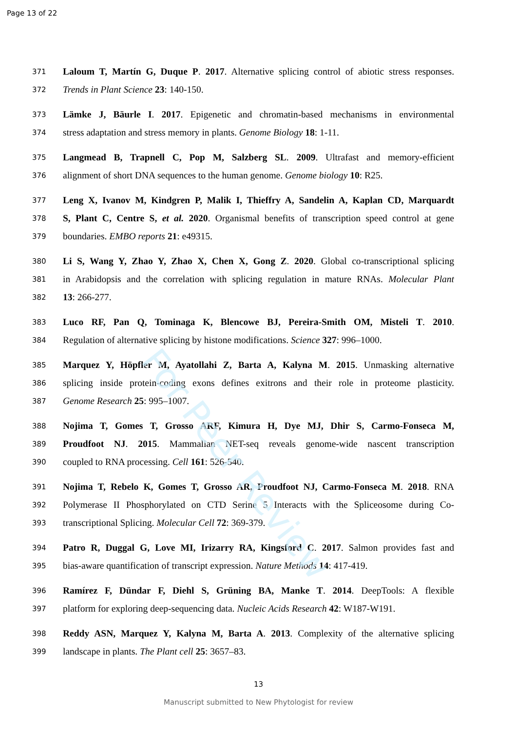Page 13 of 22
371 Laloum T, Martín G, Duque P. 2017. Alternative splicing control of abiotic stress responses.
372 Trends in Plant Science 23: 140-150.
373 Lämke J, Bäurle I. 2017. Epigenetic and chromatin-based mechanisms in environmental
374 stress adaptation and stress memory in plants. Genome Biology 18: 1-11.
375 Langmead B, Trapnell C, Pop M, Salzberg SL. 2009. Ultrafast and memory-efficient
376 alignment of short DNA sequences to the human genome. Genome biology 10: R25.
377 Leng X, Ivanov M, Kindgren P, Malik I, Thieffry A, Sandelin A, Kaplan CD, Marquardt
378 S, Plant C, Centre S, et al. 2020. Organismal benefits of transcription speed control at gene
379 boundaries. EMBO reports 21: e49315.
380 Li S, Wang Y, Zhao Y, Zhao X, Chen X, Gong Z. 2020. Global co-transcriptional splicing
381 in Arabidopsis and the correlation with splicing regulation in mature RNAs. Molecular Plant
382 13: 266-277.
383 Luco RF, Pan Q, Tominaga K, Blencowe BJ, Pereira-Smith OM, Misteli T. 2010.
384 Regulation of alternative splicing by histone modifications. Science 327: 996–1000.
385 Marquez Y, Höpfler M, Ayatollahi Z, Barta A, Kalyna M. 2015. Unmasking alternative
386 splicing inside protein-coding exons defines exitrons and their role in proteome plasticity.
387 Genome Research 25: 995–1007.
388 Nojima T, Gomes T, Grosso ARF, Kimura H, Dye MJ, Dhir S, Carmo-Fonseca M,
389 Proudfoot NJ. 2015. Mammalian NET-seq reveals genome-wide nascent transcription
390 coupled to RNA processing. Cell 161: 526-540.
391 Nojima T, Rebelo K, Gomes T, Grosso AR, Proudfoot NJ, Carmo-Fonseca M. 2018. RNA
392 Polymerase II Phosphorylated on CTD Serine 5 Interacts with the Spliceosome during Co-
393 transcriptional Splicing. Molecular Cell 72: 369-379.
394 Patro R, Duggal G, Love MI, Irizarry RA, Kingsford C. 2017. Salmon provides fast and
395 bias-aware quantification of transcript expression. Nature Methods 14: 417-419.
396 Ramírez F, Dündar F, Diehl S, Grüning BA, Manke T. 2014. DeepTools: A flexible
397 platform for exploring deep-sequencing data. Nucleic Acids Research 42: W187-W191.
398 Reddy ASN, Marquez Y, Kalyna M, Barta A. 2013. Complexity of the alternative splicing
399 landscape in plants. The Plant cell 25: 3657–83.
For Peer Review
13
Manuscript submitted to New Phytologist for review